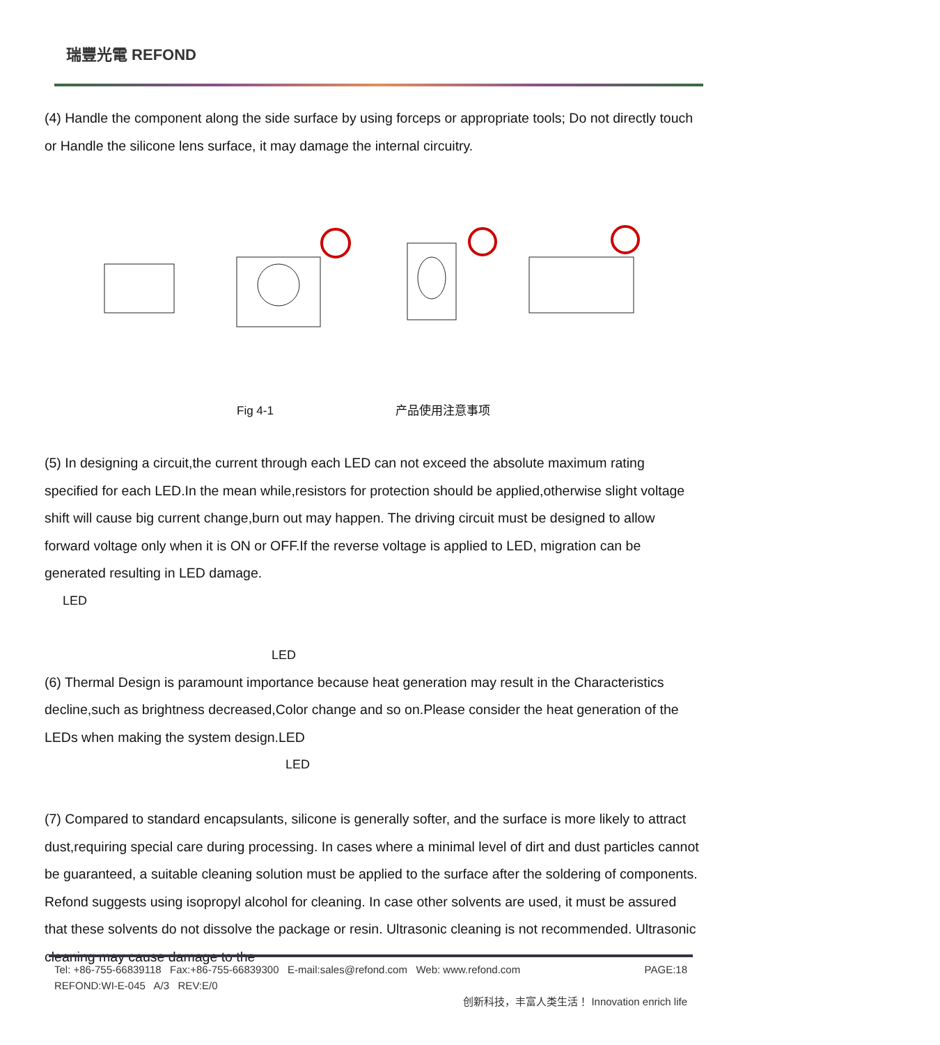瑞豐光電 REFOND
(4) Handle the component along the side surface by using forceps or appropriate tools; Do not directly touch or Handle the silicone lens surface, it may damage the internal circuitry.
Fig 4-1 产品使用注意事项
(5) In designing a circuit,the current through each LED can not exceed the absolute maximum rating specified for each LED.In the mean while,resistors for protection should be applied,otherwise slight voltage shift will cause big current change,burn out may happen. The driving circuit must be designed to allow forward voltage only when it is ON or OFF.If the reverse voltage is applied to LED, migration can be generated resulting in LED damage.
LED
LED
(6) Thermal Design is paramount importance because heat generation may result in the Characteristics decline,such as brightness decreased,Color change and so on.Please consider the heat generation of the LEDs when making the system design.LED
LED
(7) Compared to standard encapsulants, silicone is generally softer, and the surface is more likely to attract dust,requiring special care during processing. In cases where a minimal level of dirt and dust particles cannot be guaranteed, a suitable cleaning solution must be applied to the surface after the soldering of components. Refond suggests using isopropyl alcohol for cleaning. In case other solvents are used, it must be assured that these solvents do not dissolve the package or resin. Ultrasonic cleaning is not recommended. Ultrasonic cleaning may cause damage to the
Tel: +86-755-66839118 Fax:+86-755-66839300 E-mail:sales@refond.com Web: www.refond.com PAGE:18
REFOND:WI-E-045 A/3 REV:E/0
创新科技，丰富人类生活！ Innovation enrich life